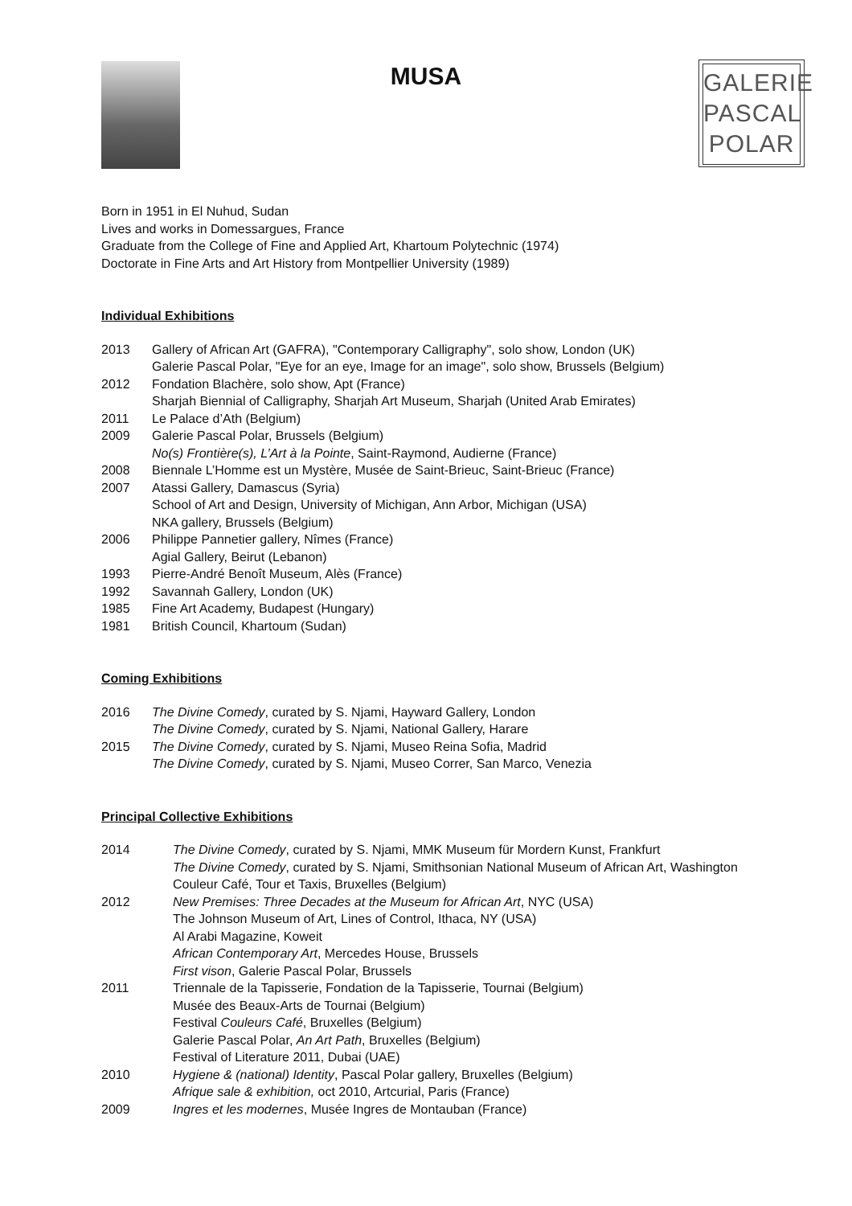MUSA
GALERIE
PASCAL
POLAR
Born in 1951 in El Nuhud, Sudan
Lives and works in Domessargues, France
Graduate from the College of Fine and Applied Art, Khartoum Polytechnic (1974)
Doctorate in Fine Arts and Art History from Montpellier University (1989)
Individual Exhibitions
2013 Gallery of African Art (GAFRA), "Contemporary Calligraphy", solo show, London (UK)
Galerie Pascal Polar, "Eye for an eye, Image for an image", solo show, Brussels (Belgium)
2012 Fondation Blachère, solo show, Apt (France)
Sharjah Biennial of Calligraphy, Sharjah Art Museum, Sharjah (United Arab Emirates)
2011 Le Palace d’Ath (Belgium)
2009 Galerie Pascal Polar, Brussels (Belgium)
No(s) Frontière(s), L’Art à la Pointe, Saint-Raymond, Audierne (France)
2008 Biennale L’Homme est un Mystère, Musée de Saint-Brieuc, Saint-Brieuc (France)
2007 Atassi Gallery, Damascus (Syria)
School of Art and Design, University of Michigan, Ann Arbor, Michigan (USA)
NKA gallery, Brussels (Belgium)
2006 Philippe Pannetier gallery, Nîmes (France)
Agial Gallery, Beirut (Lebanon)
1993 Pierre-André Benoît Museum, Alès (France)
1992 Savannah Gallery, London (UK)
1985 Fine Art Academy, Budapest (Hungary)
1981 British Council, Khartoum (Sudan)
Coming Exhibitions
2016 The Divine Comedy, curated by S. Njami, Hayward Gallery, London
The Divine Comedy, curated by S. Njami, National Gallery, Harare
2015 The Divine Comedy, curated by S. Njami, Museo Reina Sofia, Madrid
The Divine Comedy, curated by S. Njami, Museo Correr, San Marco, Venezia
Principal Collective Exhibitions
2014 The Divine Comedy, curated by S. Njami, MMK Museum für Mordern Kunst, Frankfurt
The Divine Comedy, curated by S. Njami, Smithsonian National Museum of African Art, Washington
Couleur Café, Tour et Taxis, Bruxelles (Belgium)
2012 New Premises: Three Decades at the Museum for African Art, NYC (USA)
The Johnson Museum of Art, Lines of Control, Ithaca, NY (USA)
Al Arabi Magazine, Koweit
African Contemporary Art, Mercedes House, Brussels
First vison, Galerie Pascal Polar, Brussels
2011 Triennale de la Tapisserie, Fondation de la Tapisserie, Tournai (Belgium)
Musée des Beaux-Arts de Tournai (Belgium)
Festival Couleurs Café, Bruxelles (Belgium)
Galerie Pascal Polar, An Art Path, Bruxelles (Belgium)
Festival of Literature 2011, Dubai (UAE)
2010 Hygiene & (national) Identity, Pascal Polar gallery, Bruxelles (Belgium)
Afrique sale & exhibition, oct 2010, Artcurial, Paris (France)
2009 Ingres et les modernes, Musée Ingres de Montauban (France)